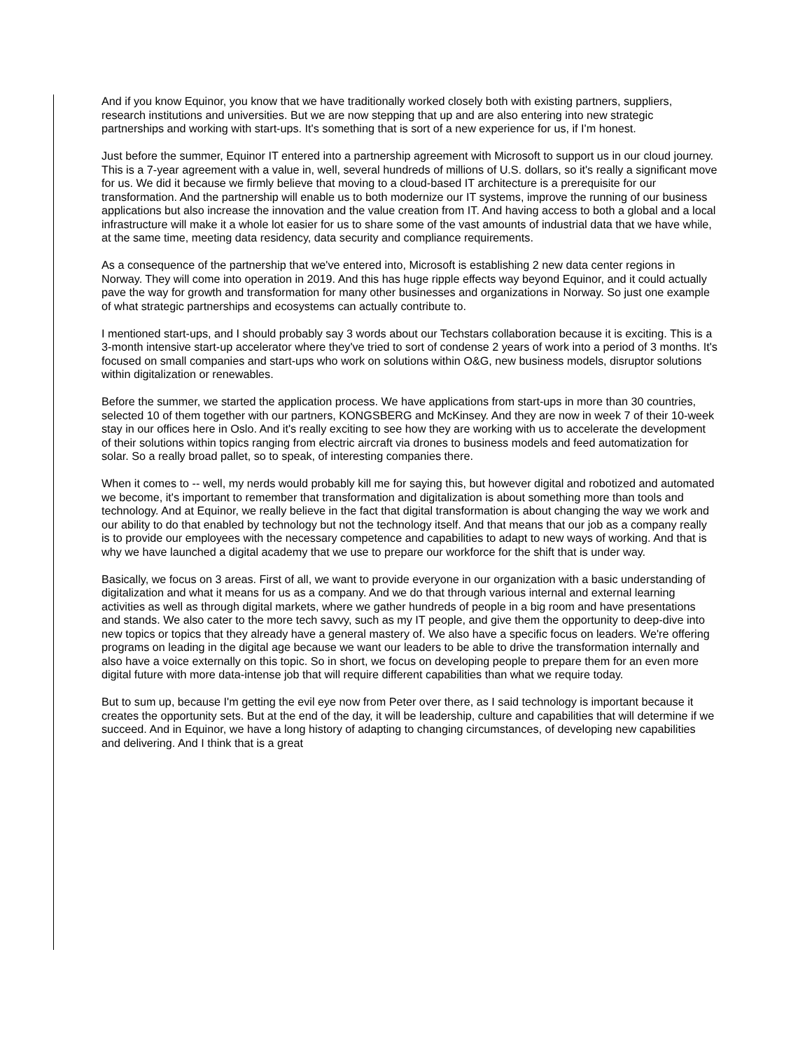And if you know Equinor, you know that we have traditionally worked closely both with existing partners, suppliers, research institutions and universities. But we are now stepping that up and are also entering into new strategic partnerships and working with start-ups. It's something that is sort of a new experience for us, if I'm honest.
Just before the summer, Equinor IT entered into a partnership agreement with Microsoft to support us in our cloud journey. This is a 7-year agreement with a value in, well, several hundreds of millions of U.S. dollars, so it's really a significant move for us. We did it because we firmly believe that moving to a cloud-based IT architecture is a prerequisite for our transformation. And the partnership will enable us to both modernize our IT systems, improve the running of our business applications but also increase the innovation and the value creation from IT. And having access to both a global and a local infrastructure will make it a whole lot easier for us to share some of the vast amounts of industrial data that we have while, at the same time, meeting data residency, data security and compliance requirements.
As a consequence of the partnership that we've entered into, Microsoft is establishing 2 new data center regions in Norway. They will come into operation in 2019. And this has huge ripple effects way beyond Equinor, and it could actually pave the way for growth and transformation for many other businesses and organizations in Norway. So just one example of what strategic partnerships and ecosystems can actually contribute to.
I mentioned start-ups, and I should probably say 3 words about our Techstars collaboration because it is exciting. This is a 3-month intensive start-up accelerator where they've tried to sort of condense 2 years of work into a period of 3 months. It's focused on small companies and start-ups who work on solutions within O&G, new business models, disruptor solutions within digitalization or renewables.
Before the summer, we started the application process. We have applications from start-ups in more than 30 countries, selected 10 of them together with our partners, KONGSBERG and McKinsey. And they are now in week 7 of their 10-week stay in our offices here in Oslo. And it's really exciting to see how they are working with us to accelerate the development of their solutions within topics ranging from electric aircraft via drones to business models and feed automatization for solar. So a really broad pallet, so to speak, of interesting companies there.
When it comes to -- well, my nerds would probably kill me for saying this, but however digital and robotized and automated we become, it's important to remember that transformation and digitalization is about something more than tools and technology. And at Equinor, we really believe in the fact that digital transformation is about changing the way we work and our ability to do that enabled by technology but not the technology itself. And that means that our job as a company really is to provide our employees with the necessary competence and capabilities to adapt to new ways of working. And that is why we have launched a digital academy that we use to prepare our workforce for the shift that is under way.
Basically, we focus on 3 areas. First of all, we want to provide everyone in our organization with a basic understanding of digitalization and what it means for us as a company. And we do that through various internal and external learning activities as well as through digital markets, where we gather hundreds of people in a big room and have presentations and stands. We also cater to the more tech savvy, such as my IT people, and give them the opportunity to deep-dive into new topics or topics that they already have a general mastery of. We also have a specific focus on leaders. We're offering programs on leading in the digital age because we want our leaders to be able to drive the transformation internally and also have a voice externally on this topic. So in short, we focus on developing people to prepare them for an even more digital future with more data-intense job that will require different capabilities than what we require today.
But to sum up, because I'm getting the evil eye now from Peter over there, as I said technology is important because it creates the opportunity sets. But at the end of the day, it will be leadership, culture and capabilities that will determine if we succeed. And in Equinor, we have a long history of adapting to changing circumstances, of developing new capabilities and delivering. And I think that is a great